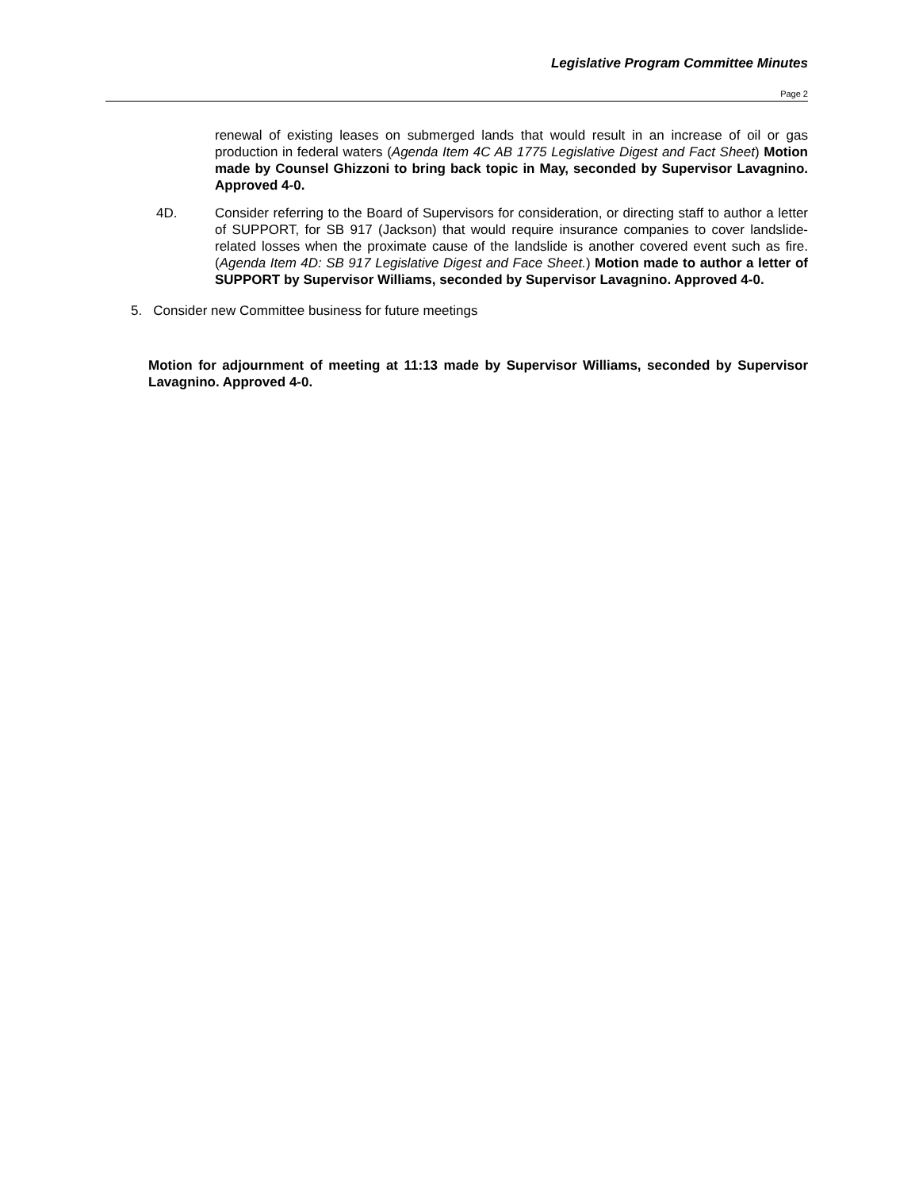Legislative Program Committee Minutes
Page 2
renewal of existing leases on submerged lands that would result in an increase of oil or gas production in federal waters (Agenda Item 4C AB 1775 Legislative Digest and Fact Sheet) Motion made by Counsel Ghizzoni to bring back topic in May, seconded by Supervisor Lavagnino. Approved 4-0.
4D. Consider referring to the Board of Supervisors for consideration, or directing staff to author a letter of SUPPORT, for SB 917 (Jackson) that would require insurance companies to cover landslide-related losses when the proximate cause of the landslide is another covered event such as fire. (Agenda Item 4D: SB 917 Legislative Digest and Face Sheet.) Motion made to author a letter of SUPPORT by Supervisor Williams, seconded by Supervisor Lavagnino. Approved 4-0.
5. Consider new Committee business for future meetings
Motion for adjournment of meeting at 11:13 made by Supervisor Williams, seconded by Supervisor Lavagnino. Approved 4-0.